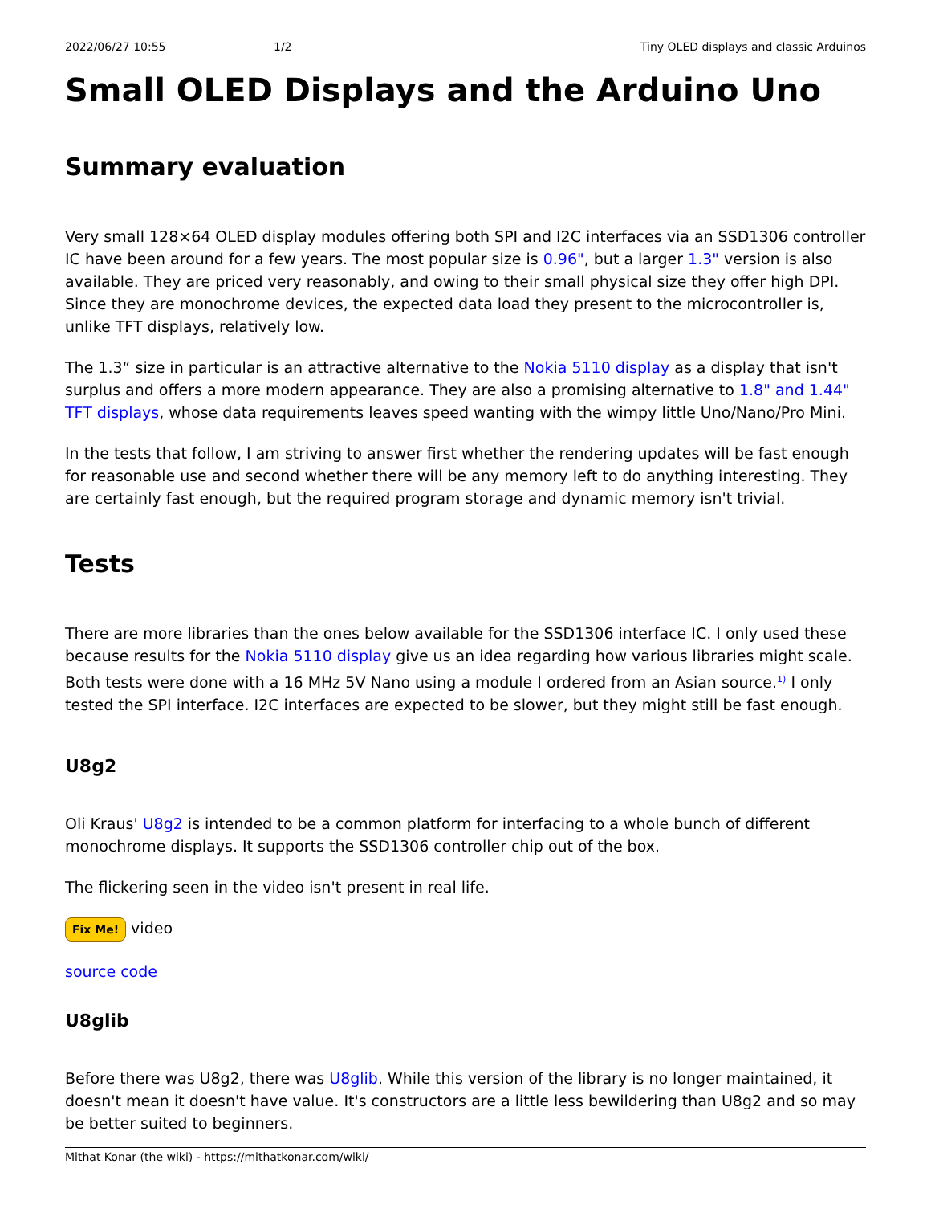2022/06/27 10:55 1/2 Tiny OLED displays and classic Arduinos
Small OLED Displays and the Arduino Uno
Summary evaluation
Very small 128×64 OLED display modules offering both SPI and I2C interfaces via an SSD1306 controller IC have been around for a few years. The most popular size is 0.96", but a larger 1.3" version is also available. They are priced very reasonably, and owing to their small physical size they offer high DPI. Since they are monochrome devices, the expected data load they present to the microcontroller is, unlike TFT displays, relatively low.
The 1.3“ size in particular is an attractive alternative to the Nokia 5110 display as a display that isn't surplus and offers a more modern appearance. They are also a promising alternative to 1.8" and 1.44" TFT displays, whose data requirements leaves speed wanting with the wimpy little Uno/Nano/Pro Mini.
In the tests that follow, I am striving to answer first whether the rendering updates will be fast enough for reasonable use and second whether there will be any memory left to do anything interesting. They are certainly fast enough, but the required program storage and dynamic memory isn't trivial.
Tests
There are more libraries than the ones below available for the SSD1306 interface IC. I only used these because results for the Nokia 5110 display give us an idea regarding how various libraries might scale. Both tests were done with a 16 MHz 5V Nano using a module I ordered from an Asian source.<sup>1)</sup> I only tested the SPI interface. I2C interfaces are expected to be slower, but they might still be fast enough.
U8g2
Oli Kraus' U8g2 is intended to be a common platform for interfacing to a whole bunch of different monochrome displays. It supports the SSD1306 controller chip out of the box.
The flickering seen in the video isn't present in real life.
Fix Me! video
source code
U8glib
Before there was U8g2, there was U8glib. While this version of the library is no longer maintained, it doesn't mean it doesn't have value. It's constructors are a little less bewildering than U8g2 and so may be better suited to beginners.
Mithat Konar (the wiki) - https://mithatkonar.com/wiki/